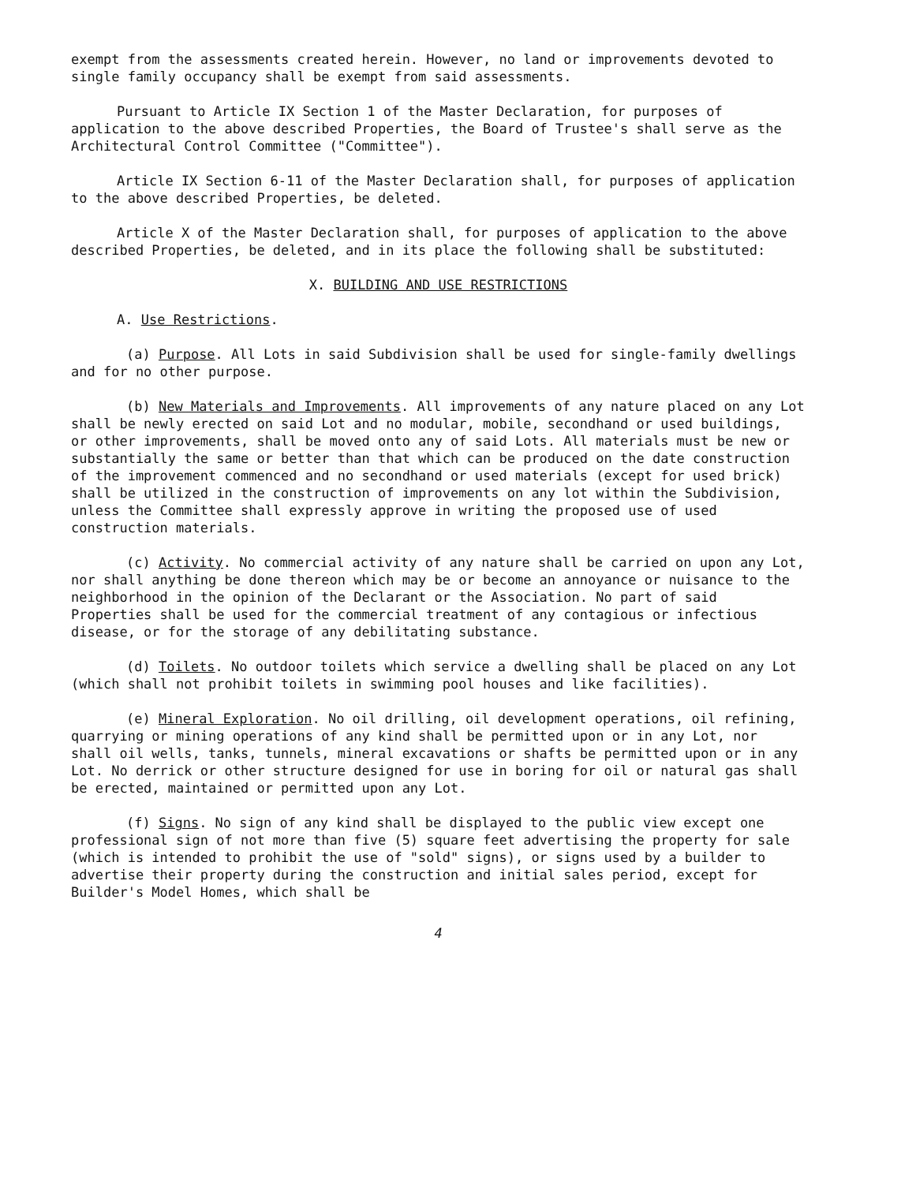exempt from the assessments created herein. However, no land or improvements devoted to single family occupancy shall be exempt from said assessments.
Pursuant to Article IX Section 1 of the Master Declaration, for purposes of application to the above described Properties, the Board of Trustee's shall serve as the Architectural Control Committee ("Committee").
Article IX Section 6-11 of the Master Declaration shall, for purposes of application to the above described Properties, be deleted.
Article X of the Master Declaration shall, for purposes of application to the above described Properties, be deleted, and in its place the following shall be substituted:
X. BUILDING AND USE RESTRICTIONS
A. Use Restrictions.
(a) Purpose. All Lots in said Subdivision shall be used for single-family dwellings and for no other purpose.
(b) New Materials and Improvements. All improvements of any nature placed on any Lot shall be newly erected on said Lot and no modular, mobile, secondhand or used buildings, or other improvements, shall be moved onto any of said Lots. All materials must be new or substantially the same or better than that which can be produced on the date construction of the improvement commenced and no secondhand or used materials (except for used brick) shall be utilized in the construction of improvements on any lot within the Subdivision, unless the Committee shall expressly approve in writing the proposed use of used construction materials.
(c) Activity. No commercial activity of any nature shall be carried on upon any Lot, nor shall anything be done thereon which may be or become an annoyance or nuisance to the neighborhood in the opinion of the Declarant or the Association. No part of said Properties shall be used for the commercial treatment of any contagious or infectious disease, or for the storage of any debilitating substance.
(d) Toilets. No outdoor toilets which service a dwelling shall be placed on any Lot (which shall not prohibit toilets in swimming pool houses and like facilities).
(e) Mineral Exploration. No oil drilling, oil development operations, oil refining, quarrying or mining operations of any kind shall be permitted upon or in any Lot, nor shall oil wells, tanks, tunnels, mineral excavations or shafts be permitted upon or in any Lot. No derrick or other structure designed for use in boring for oil or natural gas shall be erected, maintained or permitted upon any Lot.
(f) Signs. No sign of any kind shall be displayed to the public view except one professional sign of not more than five (5) square feet advertising the property for sale (which is intended to prohibit the use of "sold" signs), or signs used by a builder to advertise their property during the construction and initial sales period, except for Builder's Model Homes, which shall be
4